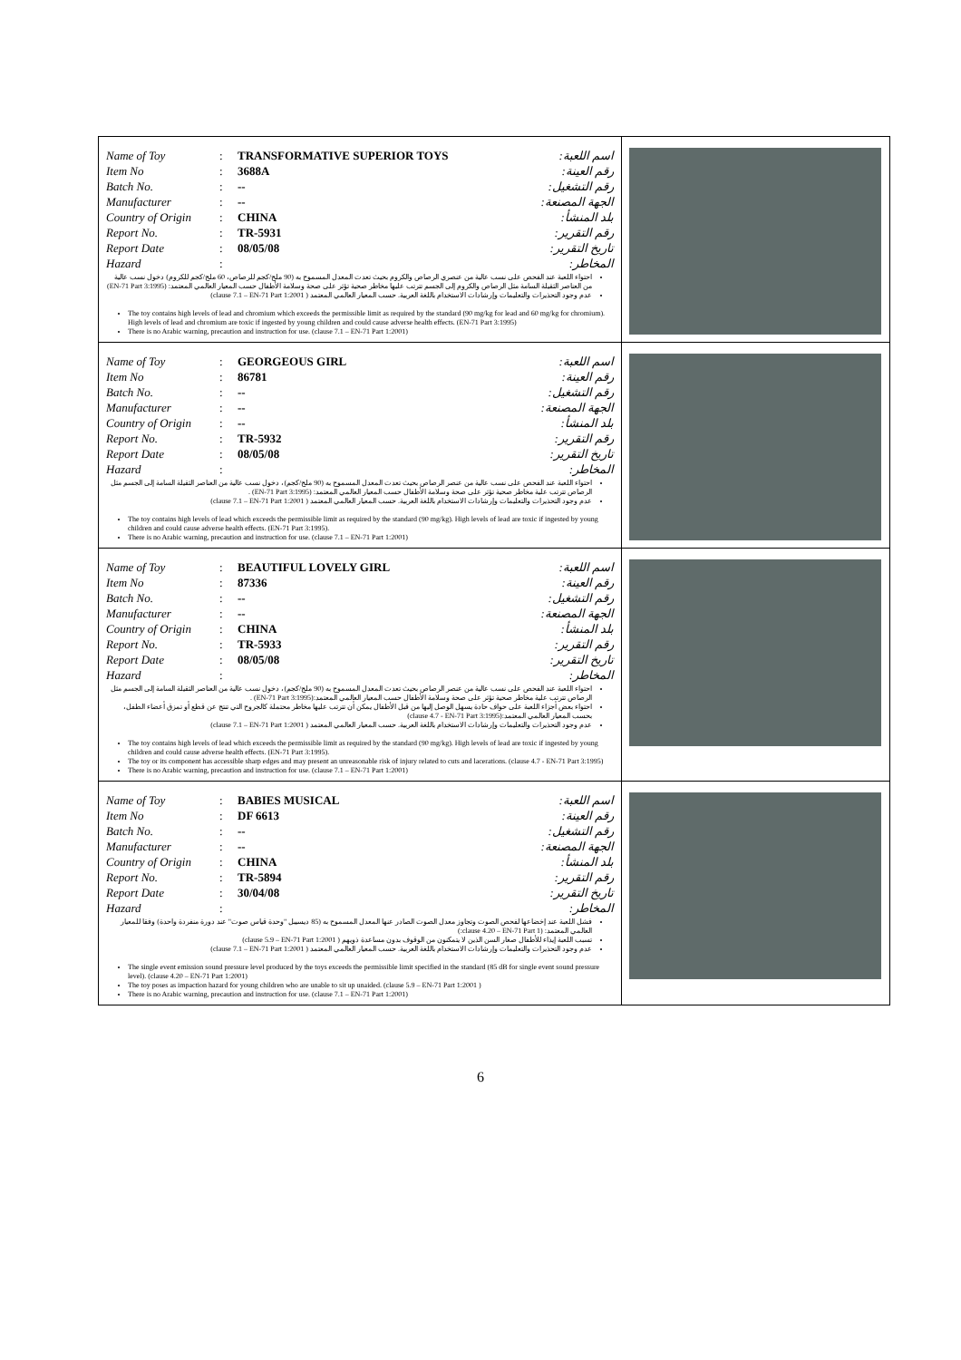| / Name of Toy / : / TRANSFORMATIVE SUPERIOR TOYS / اسم اللعبة: / / Item No / : / 3688A / رقم العينة: / / Batch No. / : / -- / رقم التشغيل: / / Manufacturer / : / -- / الجهة المصنعة: / / Country of Origin / : / CHINA / بلد المنشأ: / / Report No. / : / TR-5931 / رقم التقرير: / / Report Date / : / 08/05/08 / تاريخ التقرير: / / Hazard / : / / المخاطر: / احتواء اللعبة عند الفحص على نسب عالية من عنصري الرصاص والكروم بحيث تعدت المعدل المسموح به (90 ملج/كجم للرصاص، 60 ملج/كجم للكروم) دخول نسب عالية من العناصر الثقيلة السامة مثل الرصاص والكروم إلى الجسم تترتب عليها مخاطر صحية تؤثر على صحة وسلامة الأطفال حسب المعيار العالمي المعتمد: (EN-71 Part 3:1995) عدم وجود التحذيرات والتعليمات وإرشادات الاستخدام باللغة العربية. حسب المعيار العالمي المعتمد ( clause 7.1 – EN-71 Part 1:2001) The toy contains high levels of lead and chromium which exceeds the permissible limit as required by the standard (90 mg/kg for lead and 60 mg/kg for chromium). High levels of lead and chromium are toxic if ingested by young children and could cause adverse health effects. (EN-71 Part 3:1995) There is no Arabic warning, precaution and instruction for use. (clause 7.1 – EN-71 Part 1:2001) | |
| / Name of Toy / : / GEORGEOUS GIRL / اسم اللعبة: / / Item No / : / 86781 / رقم العينة: / / Batch No. / : / -- / رقم التشغيل: / / Manufacturer / : / -- / الجهة المصنعة: / / Country of Origin / : / -- / بلد المنشأ: / / Report No. / : / TR-5932 / رقم التقرير: / / Report Date / : / 08/05/08 / تاريخ التقرير: / / Hazard / : / / المخاطر: / احتواء اللعبة عند الفحص على نسب عالية من عنصر الرصاص بحيث تعدت المعدل المسموح به (90 ملج/كجم)، دخول نسب عالية من العناصر الثقيلة السامة إلى الجسم مثل الرصاص تترتب علية مخاطر صحية تؤثر على صحة وسلامة الأطفال حسب المعيار العالمي المعتمد: (EN-71 Part 3:1995) . عدم وجود التحذيرات والتعليمات وإرشادات الاستخدام باللغة العربية. حسب المعيار العالمي المعتمد ( clause 7.1 – EN-71 Part 1:2001) The toy contains high levels of lead which exceeds the permissible limit as required by the standard (90 mg/kg). High levels of lead are toxic if ingested by young children and could cause adverse health effects. (EN-71 Part 3:1995). There is no Arabic warning, precaution and instruction for use. (clause 7.1 – EN-71 Part 1:2001) | |
| / Name of Toy / : / BEAUTIFUL LOVELY GIRL / اسم اللعبة: / / Item No / : / 87336 / رقم العينة: / / Batch No. / : / -- / رقم التشغيل: / / Manufacturer / : / -- / الجهة المصنعة: / / Country of Origin / : / CHINA / بلد المنشأ: / / Report No. / : / TR-5933 / رقم التقرير: / / Report Date / : / 08/05/08 / تاريخ التقرير: / / Hazard / : / / المخاطر: / احتواء اللعبة عند الفحص على نسب عالية من عنصر الرصاص بحيث تعدت المعدل المسموح به (90 ملج/كجم)، دخول نسب عالية من العناصر الثقيلة السامة إلى الجسم مثل الرصاص تترتب علية مخاطر صحية تؤثر على صحة وسلامة الأطفال حسب المعيار العالمي المعتمد:(EN-71 Part 3:1995) . احتواء بعض أجزاء اللعبة على حواف حادة يسهل الوصل إليها من قبل الأطفال يمكن أن تترتب عليها مخاطر محتملة كالجروح التي تنتج عن قطع أو تمزق أعضاء الطفل، بحسب المعيار العالمي المعتمد:(clause 4.7 - EN-71 Part 3:1995) عدم وجود التحذيرات والتعليمات وإرشادات الاستخدام باللغة العربية. حسب المعيار العالمي المعتمد ( clause 7.1 – EN-71 Part 1:2001) The toy contains high levels of lead which exceeds the permissible limit as required by the standard (90 mg/kg). High levels of lead are toxic if ingested by young children and could cause adverse health effects. (EN-71 Part 3:1995). The toy or its component has accessible sharp edges and may present an unreasonable risk of injury related to cuts and lacerations. (clause 4.7 - EN-71 Part 3:1995) There is no Arabic warning, precaution and instruction for use. (clause 7.1 – EN-71 Part 1:2001) | |
| / Name of Toy / : / BABIES MUSICAL / اسم اللعبة: / / Item No / : / DF 6613 / رقم العينة: / / Batch No. / : / -- / رقم التشغيل: / / Manufacturer / : / -- / الجهة المصنعة: / / Country of Origin / : / CHINA / بلد المنشأ: / / Report No. / : / TR-5894 / رقم التقرير: / / Report Date / : / 30/04/08 / تاريخ التقرير: / / Hazard / : / / المخاطر: / فشل اللعبة عند إخضاعها لفحص الصوت وتجاوز معدل الصوت الصادر عنها المعدل المسموح به (85 ديسيبل "وحدة قياس صوت" عند دورة منفردة واحدة) وفقا للمعيار العالمي المعتمد: (clause 4.20 – EN-71 Part 1:) تسبب اللعبة إيذاء للأطفال صغار السن الذين لا يتمكنون من الوقوف بدون مساعدة ذويهم ( clause 5.9 – EN-71 Part 1:2001) عدم وجود التحذيرات والتعليمات وإرشادات الاستخدام باللغة العربية. حسب المعيار العالمي المعتمد ( clause 7.1 – EN-71 Part 1:2001) The single event emission sound pressure level produced by the toys exceeds the permissible limit specified in the standard (85 dB for single event sound pressure level). (clause 4.20 – EN-71 Part 1:2001) The toy poses as impaction hazard for young children who are unable to sit up unaided. (clause 5.9 – EN-71 Part 1:2001 ) There is no Arabic warning, precaution and instruction for use. (clause 7.1 – EN-71 Part 1:2001) | |
6